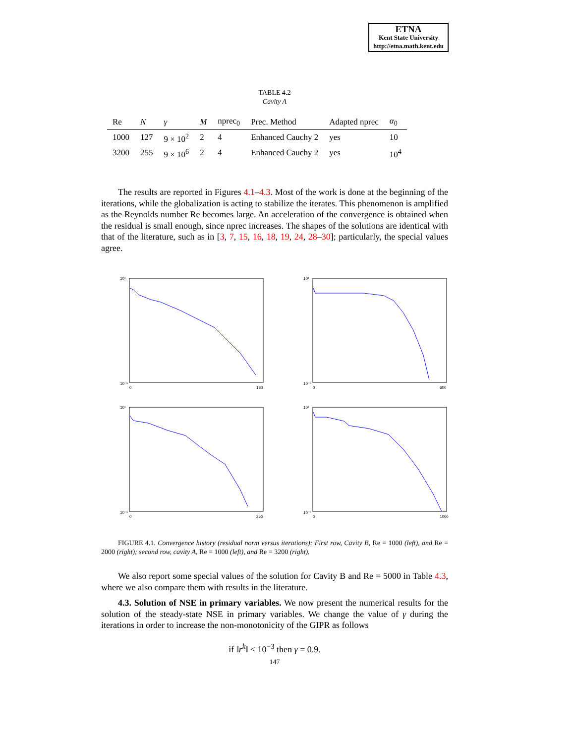ETNA
Kent State University
http://etna.math.kent.edu
TABLE 4.2
Cavity A
| Re | N | γ | M | nprec<sub>0</sub> | Prec. Method | Adapted nprec | α<sub>0</sub> |
| --- | --- | --- | --- | --- | --- | --- | --- |
| 1000 | 127 | 9 × 10<sup>2</sup> | 2 | 4 | Enhanced Cauchy 2 | yes | 10 |
| 3200 | 255 | 9 × 10<sup>6</sup> | 2 | 4 | Enhanced Cauchy 2 | yes | 10<sup>4</sup> |
The results are reported in Figures 4.1–4.3. Most of the work is done at the beginning of the iterations, while the globalization is acting to stabilize the iterates. This phenomenon is amplified as the Reynolds number Re becomes large. An acceleration of the convergence is obtained when the residual is small enough, since nprec increases. The shapes of the solutions are identical with that of the literature, such as in [3, 7, 15, 16, 18, 19, 24, 28–30]; particularly, the special values agree.
10¹
10⁻⁶
0
180
10¹
10⁻⁶
0
600
10¹
10⁻⁶
0
250
10¹
10⁻⁶
0
1000
FIGURE 4.1. Convergence history (residual norm versus iterations): First row, Cavity B, Re = 1000 (left), and Re = 2000 (right); second row, cavity A, Re = 1000 (left), and Re = 3200 (right).
We also report some special values of the solution for Cavity B and Re = 5000 in Table 4.3, where we also compare them with results in the literature.
4.3. Solution of NSE in primary variables. We now present the numerical results for the solution of the steady-state NSE in primary variables. We change the value of γ during the iterations in order to increase the non-monotonicity of the GIPR as follows
if ‖r<sup>k</sup>‖ < 10<sup>−3</sup> then γ = 0.9.
147